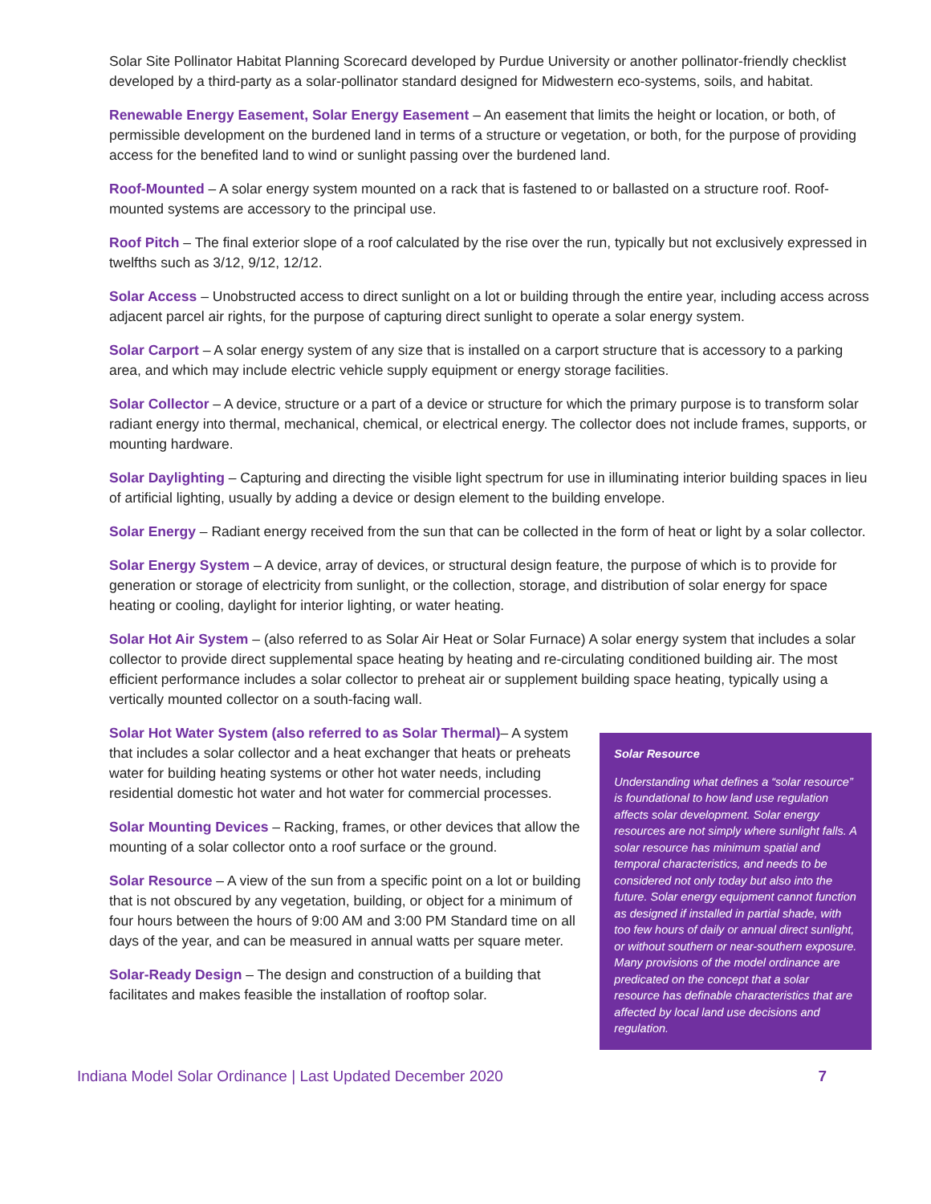Solar Site Pollinator Habitat Planning Scorecard developed by Purdue University or another pollinator-friendly checklist developed by a third-party as a solar-pollinator standard designed for Midwestern eco-systems, soils, and habitat.
Renewable Energy Easement, Solar Energy Easement – An easement that limits the height or location, or both, of permissible development on the burdened land in terms of a structure or vegetation, or both, for the purpose of providing access for the benefited land to wind or sunlight passing over the burdened land.
Roof-Mounted – A solar energy system mounted on a rack that is fastened to or ballasted on a structure roof. Roof-mounted systems are accessory to the principal use.
Roof Pitch – The final exterior slope of a roof calculated by the rise over the run, typically but not exclusively expressed in twelfths such as 3/12, 9/12, 12/12.
Solar Access – Unobstructed access to direct sunlight on a lot or building through the entire year, including access across adjacent parcel air rights, for the purpose of capturing direct sunlight to operate a solar energy system.
Solar Carport – A solar energy system of any size that is installed on a carport structure that is accessory to a parking area, and which may include electric vehicle supply equipment or energy storage facilities.
Solar Collector – A device, structure or a part of a device or structure for which the primary purpose is to transform solar radiant energy into thermal, mechanical, chemical, or electrical energy. The collector does not include frames, supports, or mounting hardware.
Solar Daylighting – Capturing and directing the visible light spectrum for use in illuminating interior building spaces in lieu of artificial lighting, usually by adding a device or design element to the building envelope.
Solar Energy – Radiant energy received from the sun that can be collected in the form of heat or light by a solar collector.
Solar Energy System – A device, array of devices, or structural design feature, the purpose of which is to provide for generation or storage of electricity from sunlight, or the collection, storage, and distribution of solar energy for space heating or cooling, daylight for interior lighting, or water heating.
Solar Hot Air System – (also referred to as Solar Air Heat or Solar Furnace) A solar energy system that includes a solar collector to provide direct supplemental space heating by heating and re-circulating conditioned building air. The most efficient performance includes a solar collector to preheat air or supplement building space heating, typically using a vertically mounted collector on a south-facing wall.
Solar Hot Water System (also referred to as Solar Thermal)– A system that includes a solar collector and a heat exchanger that heats or preheats water for building heating systems or other hot water needs, including residential domestic hot water and hot water for commercial processes.
Solar Mounting Devices – Racking, frames, or other devices that allow the mounting of a solar collector onto a roof surface or the ground.
Solar Resource – A view of the sun from a specific point on a lot or building that is not obscured by any vegetation, building, or object for a minimum of four hours between the hours of 9:00 AM and 3:00 PM Standard time on all days of the year, and can be measured in annual watts per square meter.
Solar-Ready Design – The design and construction of a building that facilitates and makes feasible the installation of rooftop solar.
Solar Resource
Understanding what defines a “solar resource” is foundational to how land use regulation affects solar development. Solar energy resources are not simply where sunlight falls. A solar resource has minimum spatial and temporal characteristics, and needs to be considered not only today but also into the future. Solar energy equipment cannot function as designed if installed in partial shade, with too few hours of daily or annual direct sunlight, or without southern or near-southern exposure. Many provisions of the model ordinance are predicated on the concept that a solar resource has definable characteristics that are affected by local land use decisions and regulation.
Indiana Model Solar Ordinance | Last Updated December 2020 7